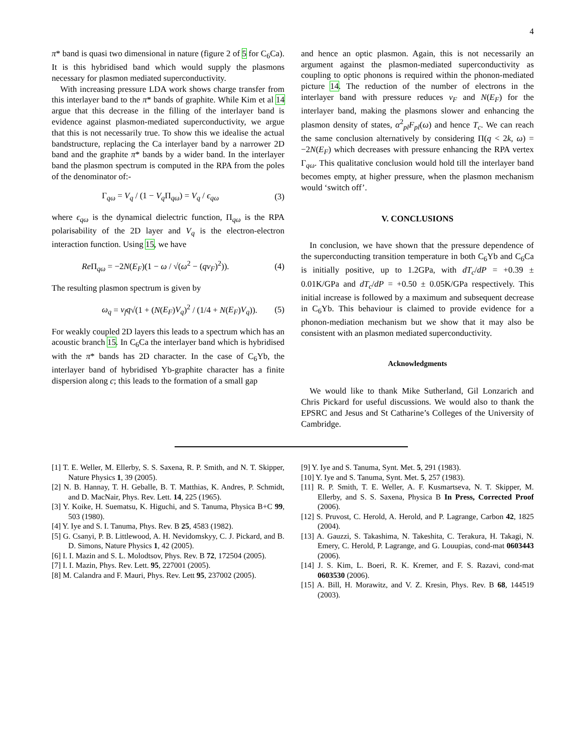4
π* band is quasi two dimensional in nature (figure 2 of 5 for C<sub>6</sub>Ca). It is this hybridised band which would supply the plasmons necessary for plasmon mediated superconductivity.
With increasing pressure LDA work shows charge transfer from this interlayer band to the π* bands of graphite. While Kim et al 14 argue that this decrease in the filling of the interlayer band is evidence against plasmon-mediated superconductivity, we argue that this is not necessarily true. To show this we idealise the actual bandstructure, replacing the Ca interlayer band by a narrower 2D band and the graphite π* bands by a wider band. In the interlayer band the plasmon spectrum is computed in the RPA from the poles of the denominator of:-
Γ<sub>qω</sub> = V<sub>q</sub> / (1 − V<sub>q</sub> Π<sub>qω</sub>) = V<sub>q</sub> / ϵ<sub>qω</sub> (3)
where ϵ<sub>qω</sub> is the dynamical dielectric function, Π<sub>qω</sub> is the RPA polarisability of the 2D layer and V<sub>q</sub> is the electron-electron interaction function. Using 15, we have
Re Π<sub>qω</sub> = −2N(E<sub>F</sub>)(1 − ω / √(ω<sup>2</sup> − (qv<sub>F</sub>)<sup>2</sup>)). (4)
The resulting plasmon spectrum is given by
ω<sub>q</sub> = v<sub>f</sub>q√(1 + (N(E<sub>F</sub>)V<sub>q</sub>)<sup>2</sup> / (1/4 + N(E<sub>F</sub>)V<sub>q</sub>)). (5)
For weakly coupled 2D layers this leads to a spectrum which has an acoustic branch 15. In C<sub>6</sub>Ca the interlayer band which is hybridised with the π* bands has 2D character. In the case of C<sub>6</sub>Yb, the interlayer band of hybridised Yb-graphite character has a finite dispersion along c; this leads to the formation of a small gap
and hence an optic plasmon. Again, this is not necessarily an argument against the plasmon-mediated superconductivity as coupling to optic phonons is required within the phonon-mediated picture 14. The reduction of the number of electrons in the interlayer band with pressure reduces v<sub>F</sub> and N(E<sub>F</sub>) for the interlayer band, making the plasmons slower and enhancing the plasmon density of states, α<sup>2</sup><sub>pl</sub>F<sub>pl</sub>(ω) and hence T<sub>c</sub>. We can reach the same conclusion alternatively by considering Π(q < 2k, ω) = −2N(E<sub>F</sub>) which decreases with pressure enhancing the RPA vertex Γ<sub>qω</sub>. This qualitative conclusion would hold till the interlayer band becomes empty, at higher pressure, when the plasmon mechanism would ‘switch off’.
V. CONCLUSIONS
In conclusion, we have shown that the pressure dependence of the superconducting transition temperature in both C<sub>6</sub>Yb and C<sub>6</sub>Ca is initially positive, up to 1.2GPa, with dT<sub>c</sub>/dP = +0.39 ± 0.01K/GPa and dT<sub>c</sub>/dP = +0.50 ± 0.05K/GPa respectively. This initial increase is followed by a maximum and subsequent decrease in C<sub>6</sub>Yb. This behaviour is claimed to provide evidence for a phonon-mediation mechanism but we show that it may also be consistent with an plasmon mediated superconductivity.
Acknowledgments
We would like to thank Mike Sutherland, Gil Lonzarich and Chris Pickard for useful discussions. We would also to thank the EPSRC and Jesus and St Catharine’s Colleges of the University of Cambridge.
[1] T. E. Weller, M. Ellerby, S. S. Saxena, R. P. Smith, and N. T. Skipper, Nature Physics 1, 39 (2005).
[2] N. B. Hannay, T. H. Geballe, B. T. Matthias, K. Andres, P. Schmidt, and D. MacNair, Phys. Rev. Lett. 14, 225 (1965).
[3] Y. Koike, H. Suematsu, K. Higuchi, and S. Tanuma, Physica B+C 99, 503 (1980).
[4] Y. Iye and S. I. Tanuma, Phys. Rev. B 25, 4583 (1982).
[5] G. Csanyi, P. B. Littlewood, A. H. Nevidomskyy, C. J. Pickard, and B. D. Simons, Nature Physics 1, 42 (2005).
[6] I. I. Mazin and S. L. Molodtsov, Phys. Rev. B 72, 172504 (2005).
[7] I. I. Mazin, Phys. Rev. Lett. 95, 227001 (2005).
[8] M. Calandra and F. Mauri, Phys. Rev. Lett 95, 237002 (2005).
[9] Y. Iye and S. Tanuma, Synt. Met. 5, 291 (1983).
[10] Y. Iye and S. Tanuma, Synt. Met. 5, 257 (1983).
[11] R. P. Smith, T. E. Weller, A. F. Kusmartseva, N. T. Skipper, M. Ellerby, and S. S. Saxena, Physica B In Press, Corrected Proof (2006).
[12] S. Pruvost, C. Herold, A. Herold, and P. Lagrange, Carbon 42, 1825 (2004).
[13] A. Gauzzi, S. Takashima, N. Takeshita, C. Terakura, H. Takagi, N. Emery, C. Herold, P. Lagrange, and G. Louupias, cond-mat 0603443 (2006).
[14] J. S. Kim, L. Boeri, R. K. Kremer, and F. S. Razavi, cond-mat 0603530 (2006).
[15] A. Bill, H. Morawitz, and V. Z. Kresin, Phys. Rev. B 68, 144519 (2003).